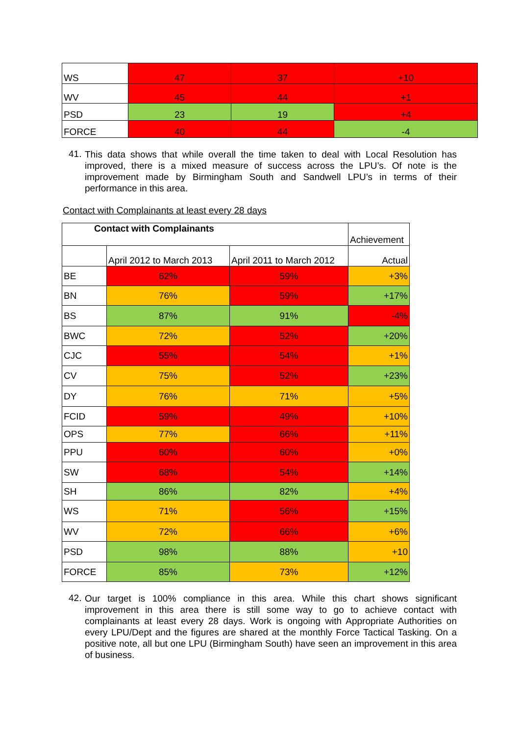| WS | 47 | 37 | +10 |
| WV | 45 | 44 | +1 |
| PSD | 23 | 19 | +4 |
| FORCE | 40 | 44 | -4 |
41.
This data shows that while overall the time taken to deal with Local Resolution has improved, there is a mixed measure of success across the LPU’s. Of note is the improvement made by Birmingham South and Sandwell LPU’s in terms of their performance in this area.
Contact with Complainants at least every 28 days
| Contact with Complainants | | | Achievement |
| | April 2012 to March 2013 | April 2011 to March 2012 | Actual |
| BE | 62% | 59% | +3% |
| BN | 76% | 59% | +17% |
| BS | 87% | 91% | -4% |
| BWC | 72% | 52% | +20% |
| CJC | 55% | 54% | +1% |
| CV | 75% | 52% | +23% |
| DY | 76% | 71% | +5% |
| FCID | 59% | 49% | +10% |
| OPS | 77% | 66% | +11% |
| PPU | 60% | 60% | +0% |
| SW | 68% | 54% | +14% |
| SH | 86% | 82% | +4% |
| WS | 71% | 56% | +15% |
| WV | 72% | 66% | +6% |
| PSD | 98% | 88% | +10 |
| FORCE | 85% | 73% | +12% |
42.
Our target is 100% compliance in this area. While this chart shows significant improvement in this area there is still some way to go to achieve contact with complainants at least every 28 days. Work is ongoing with Appropriate Authorities on every LPU/Dept and the figures are shared at the monthly Force Tactical Tasking. On a positive note, all but one LPU (Birmingham South) have seen an improvement in this area of business.